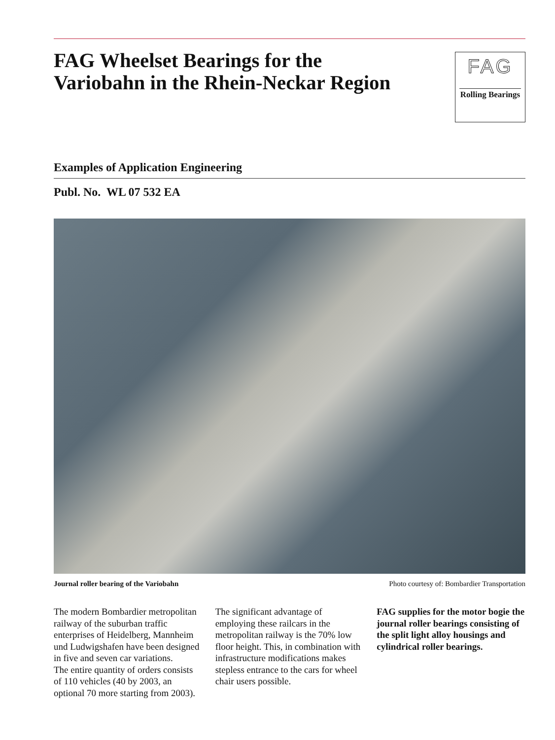FAG Wheelset Bearings for the
Variobahn in the Rhein-Neckar Region
FAG
Rolling Bearings
Examples of Application Engineering
Publ. No. WL 07 532 EA
Journal roller bearing of the Variobahn Photo courtesy of: Bombardier Transportation
The modern Bombardier metropolitan railway of the suburban traffic enterprises of Heidelberg, Mannheim und Ludwigshafen have been designed in five and seven car variations.
The entire quantity of orders consists of 110 vehicles (40 by 2003, an optional 70 more starting from 2003).
The significant advantage of employing these railcars in the metropolitan railway is the 70% low floor height. This, in combination with infrastructure modifications makes stepless entrance to the cars for wheel chair users possible.
FAG supplies for the motor bogie the journal roller bearings consisting of the split light alloy housings and cylindrical roller bearings.